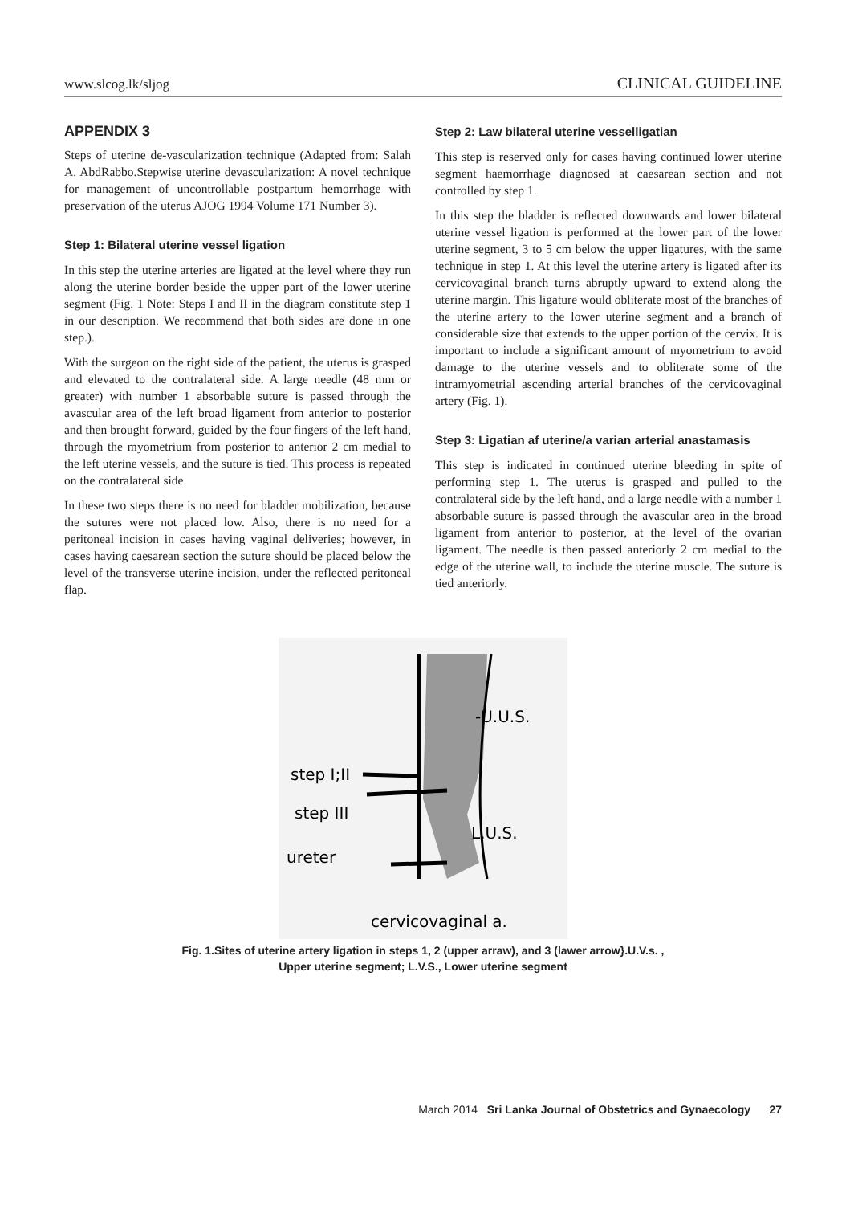www.slcog.lk/sljog CLINICAL GUIDELINE
APPENDIX 3
Steps of uterine de-vascularization technique (Adapted from: Salah A. AbdRabbo.Stepwise uterine devascularization: A novel technique for management of uncontrollable postpartum hemorrhage with preservation of the uterus AJOG 1994 Volume 171 Number 3).
Step 1: Bilateral uterine vessel ligation
In this step the uterine arteries are ligated at the level where they run along the uterine border beside the upper part of the lower uterine segment (Fig. 1 Note: Steps I and II in the diagram constitute step 1 in our description. We recommend that both sides are done in one step.).
With the surgeon on the right side of the patient, the uterus is grasped and elevated to the contralateral side. A large needle (48 mm or greater) with number 1 absorbable suture is passed through the avascular area of the left broad ligament from anterior to posterior and then brought forward, guided by the four fingers of the left hand, through the myometrium from posterior to anterior 2 cm medial to the left uterine vessels, and the suture is tied. This process is repeated on the contralateral side.
In these two steps there is no need for bladder mobilization, because the sutures were not placed low. Also, there is no need for a peritoneal incision in cases having vaginal deliveries; however, in cases having caesarean section the suture should be placed below the level of the transverse uterine incision, under the reflected peritoneal flap.
Step 2: Law bilateral uterine vesselligatian
This step is reserved only for cases having continued lower uterine segment haemorrhage diagnosed at caesarean section and not controlled by step 1.
In this step the bladder is reflected downwards and lower bilateral uterine vessel ligation is performed at the lower part of the lower uterine segment, 3 to 5 cm below the upper ligatures, with the same technique in step 1. At this level the uterine artery is ligated after its cervicovaginal branch turns abruptly upward to extend along the uterine margin. This ligature would obliterate most of the branches of the uterine artery to the lower uterine segment and a branch of considerable size that extends to the upper portion of the cervix. It is important to include a significant amount of myometrium to avoid damage to the uterine vessels and to obliterate some of the intramyometrial ascending arterial branches of the cervicovaginal artery (Fig. 1).
Step 3: Ligatian af uterine/a varian arterial anastamasis
This step is indicated in continued uterine bleeding in spite of performing step 1. The uterus is grasped and pulled to the contralateral side by the left hand, and a large needle with a number 1 absorbable suture is passed through the avascular area in the broad ligament from anterior to posterior, at the level of the ovarian ligament. The needle is then passed anteriorly 2 cm medial to the edge of the uterine wall, to include the uterine muscle. The suture is tied anteriorly.
-U.U.S.
step I;II
step III
L.U.S.
ureter
cervicovaginal a.
Fig. 1.Sites of uterine artery ligation in steps 1, 2 (upper arraw), and 3 (lawer arrow}.U.V.s. ,
Upper uterine segment; L.V.S., Lower uterine segment
March 2014 Sri Lanka Journal of Obstetrics and Gynaecology 27